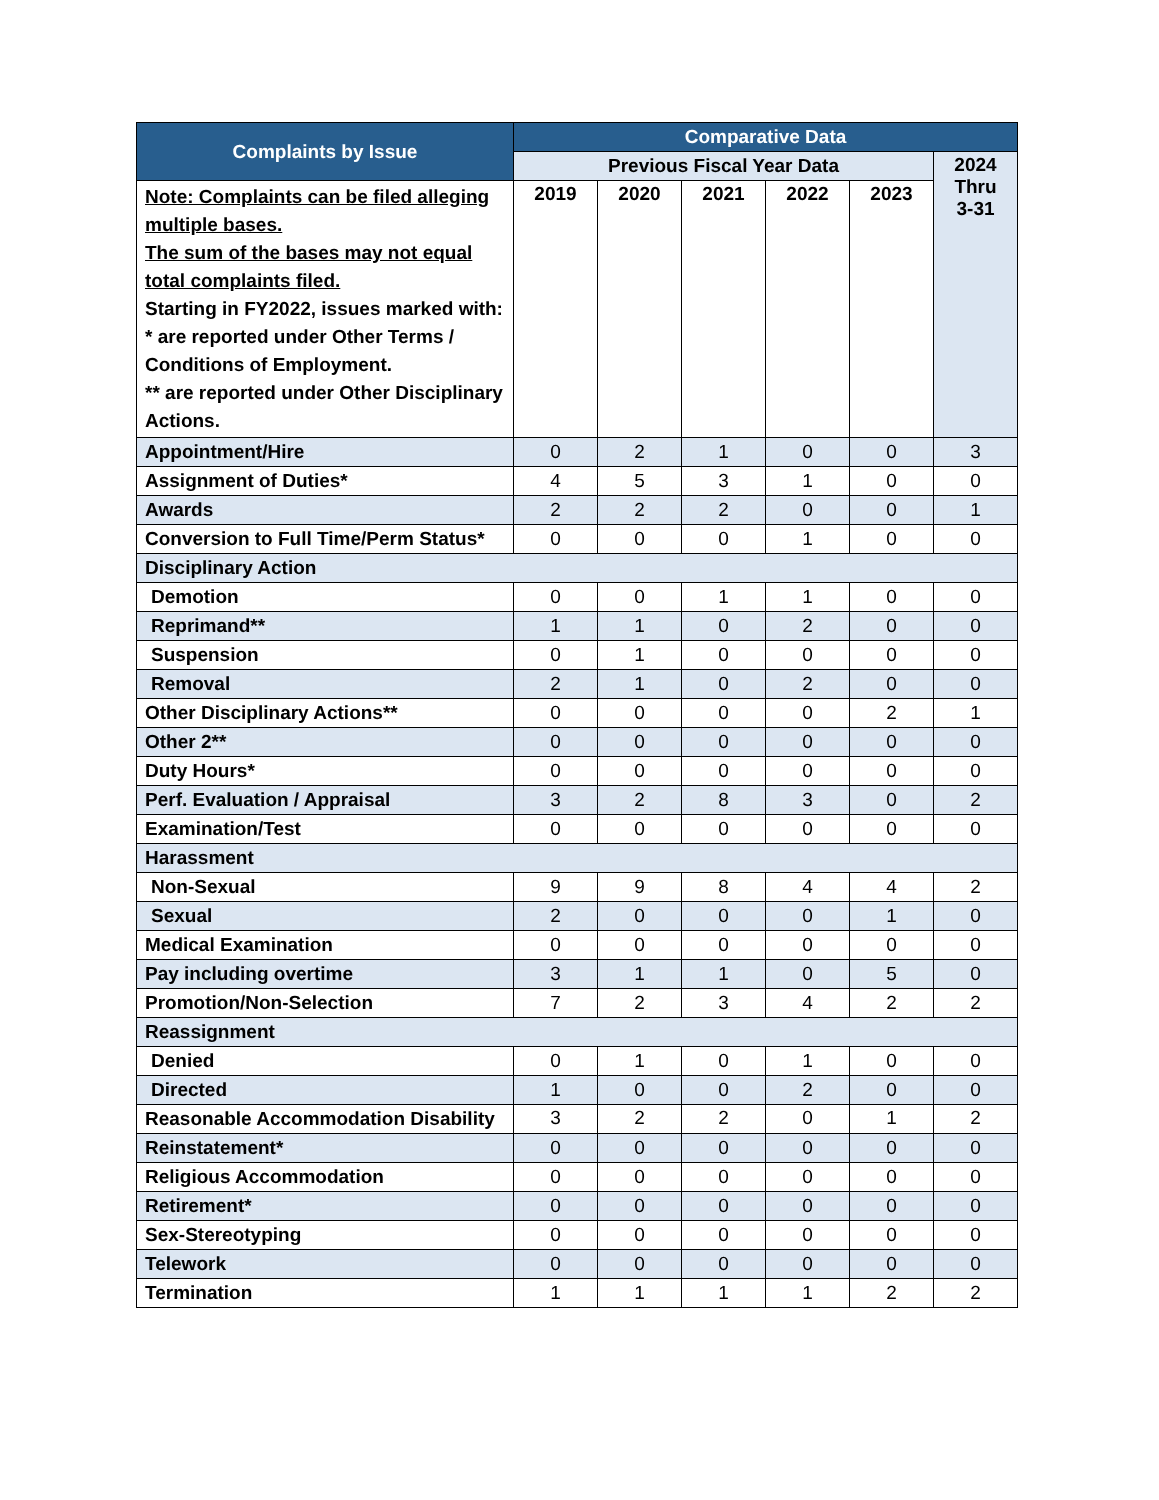| Complaints by Issue | Comparative Data | | | | | |
| --- | --- | --- | --- | --- | --- | --- |
| | Previous Fiscal Year Data | | | | | 2024 Thru 3-31 |
| Note: Complaints can be filed alleging multiple bases. The sum of the bases may not equal total complaints filed. Starting in FY2022, issues marked with: * are reported under Other Terms / Conditions of Employment. ** are reported under Other Disciplinary Actions. | 2019 | 2020 | 2021 | 2022 | 2023 | |
| Appointment/Hire | 0 | 2 | 1 | 0 | 0 | 3 |
| Assignment of Duties* | 4 | 5 | 3 | 1 | 0 | 0 |
| Awards | 2 | 2 | 2 | 0 | 0 | 1 |
| Conversion to Full Time/Perm Status* | 0 | 0 | 0 | 1 | 0 | 0 |
| Disciplinary Action | | | | | | |
| Demotion | 0 | 0 | 1 | 1 | 0 | 0 |
| Reprimand** | 1 | 1 | 0 | 2 | 0 | 0 |
| Suspension | 0 | 1 | 0 | 0 | 0 | 0 |
| Removal | 2 | 1 | 0 | 2 | 0 | 0 |
| Other Disciplinary Actions** | 0 | 0 | 0 | 0 | 2 | 1 |
| Other 2** | 0 | 0 | 0 | 0 | 0 | 0 |
| Duty Hours* | 0 | 0 | 0 | 0 | 0 | 0 |
| Perf. Evaluation / Appraisal | 3 | 2 | 8 | 3 | 0 | 2 |
| Examination/Test | 0 | 0 | 0 | 0 | 0 | 0 |
| Harassment | | | | | | |
| Non-Sexual | 9 | 9 | 8 | 4 | 4 | 2 |
| Sexual | 2 | 0 | 0 | 0 | 1 | 0 |
| Medical Examination | 0 | 0 | 0 | 0 | 0 | 0 |
| Pay including overtime | 3 | 1 | 1 | 0 | 5 | 0 |
| Promotion/Non-Selection | 7 | 2 | 3 | 4 | 2 | 2 |
| Reassignment | | | | | | |
| Denied | 0 | 1 | 0 | 1 | 0 | 0 |
| Directed | 1 | 0 | 0 | 2 | 0 | 0 |
| Reasonable Accommodation Disability | 3 | 2 | 2 | 0 | 1 | 2 |
| Reinstatement* | 0 | 0 | 0 | 0 | 0 | 0 |
| Religious Accommodation | 0 | 0 | 0 | 0 | 0 | 0 |
| Retirement* | 0 | 0 | 0 | 0 | 0 | 0 |
| Sex-Stereotyping | 0 | 0 | 0 | 0 | 0 | 0 |
| Telework | 0 | 0 | 0 | 0 | 0 | 0 |
| Termination | 1 | 1 | 1 | 1 | 2 | 2 |